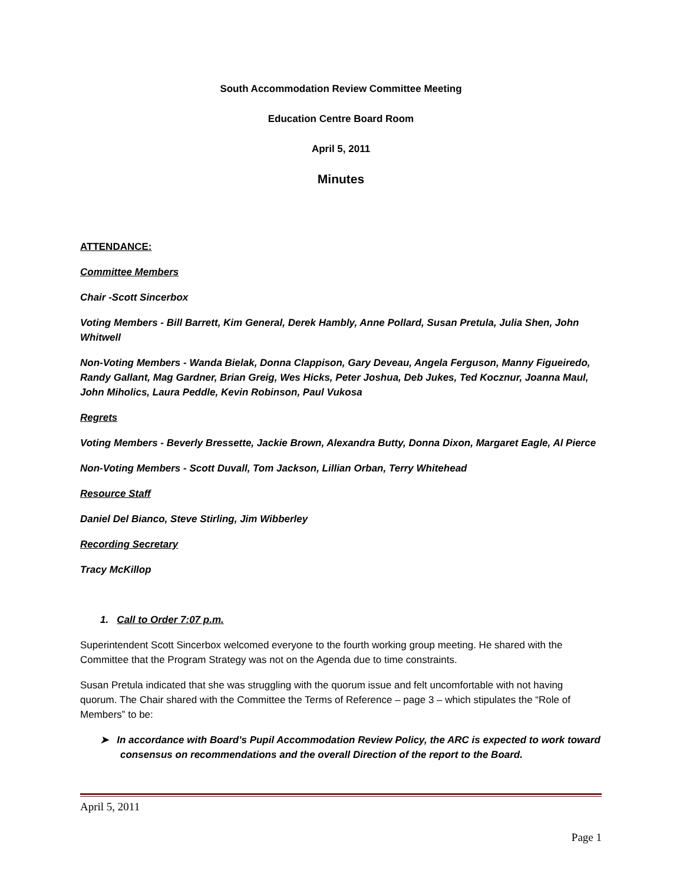South Accommodation Review Committee Meeting
Education Centre Board Room
April 5, 2011
Minutes
ATTENDANCE:
Committee Members
Chair -Scott Sincerbox
Voting Members - Bill Barrett, Kim General, Derek Hambly, Anne Pollard, Susan Pretula, Julia Shen, John Whitwell
Non-Voting Members - Wanda Bielak, Donna Clappison, Gary Deveau, Angela Ferguson, Manny Figueiredo, Randy Gallant, Mag Gardner, Brian Greig, Wes Hicks, Peter Joshua, Deb Jukes, Ted Kocznur, Joanna Maul, John Miholics, Laura Peddle, Kevin Robinson, Paul Vukosa
Regrets
Voting Members - Beverly Bressette, Jackie Brown, Alexandra Butty, Donna Dixon, Margaret Eagle, Al Pierce
Non-Voting Members - Scott Duvall, Tom Jackson, Lillian Orban, Terry Whitehead
Resource Staff
Daniel Del Bianco, Steve Stirling, Jim Wibberley
Recording Secretary
Tracy McKillop
1. Call to Order 7:07 p.m.
Superintendent Scott Sincerbox welcomed everyone to the fourth working group meeting. He shared with the Committee that the Program Strategy was not on the Agenda due to time constraints.
Susan Pretula indicated that she was struggling with the quorum issue and felt uncomfortable with not having quorum. The Chair shared with the Committee the Terms of Reference – page 3 – which stipulates the “Role of Members” to be:
➤ In accordance with Board’s Pupil Accommodation Review Policy, the ARC is expected to work toward consensus on recommendations and the overall Direction of the report to the Board.
April 5, 2011
Page 1